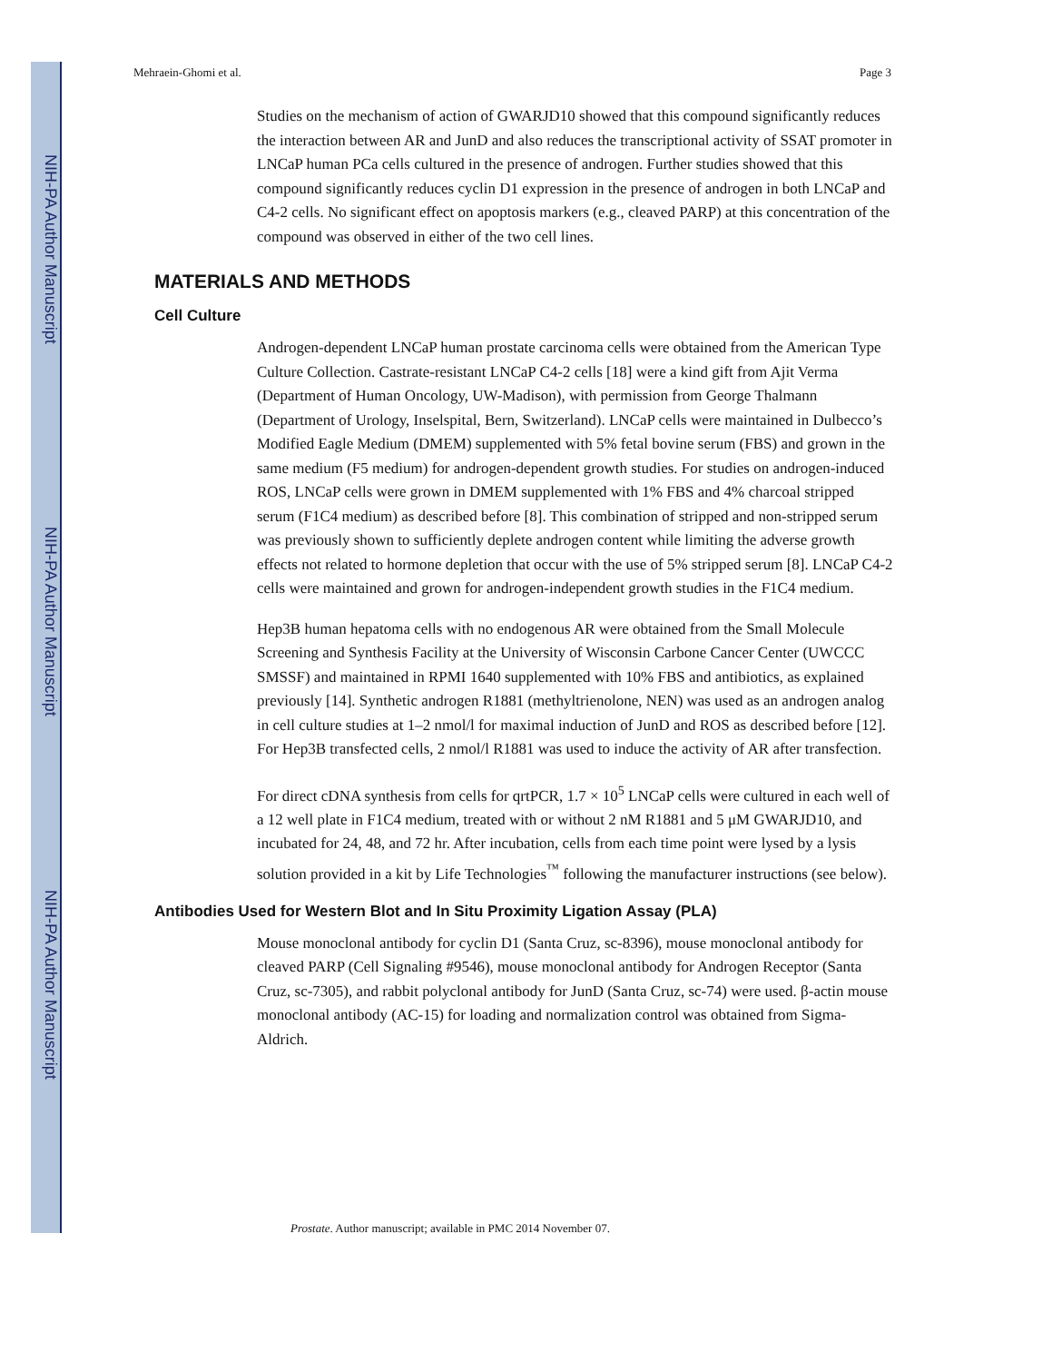NIH-PA Author Manuscript
NIH-PA Author Manuscript
NIH-PA Author Manuscript
Mehraein-Ghomi et al. Page 3
Studies on the mechanism of action of GWARJD10 showed that this compound significantly reduces the interaction between AR and JunD and also reduces the transcriptional activity of SSAT promoter in LNCaP human PCa cells cultured in the presence of androgen. Further studies showed that this compound significantly reduces cyclin D1 expression in the presence of androgen in both LNCaP and C4-2 cells. No significant effect on apoptosis markers (e.g., cleaved PARP) at this concentration of the compound was observed in either of the two cell lines.
MATERIALS AND METHODS
Cell Culture
Androgen-dependent LNCaP human prostate carcinoma cells were obtained from the American Type Culture Collection. Castrate-resistant LNCaP C4-2 cells [18] were a kind gift from Ajit Verma (Department of Human Oncology, UW-Madison), with permission from George Thalmann (Department of Urology, Inselspital, Bern, Switzerland). LNCaP cells were maintained in Dulbecco’s Modified Eagle Medium (DMEM) supplemented with 5% fetal bovine serum (FBS) and grown in the same medium (F5 medium) for androgen-dependent growth studies. For studies on androgen-induced ROS, LNCaP cells were grown in DMEM supplemented with 1% FBS and 4% charcoal stripped serum (F1C4 medium) as described before [8]. This combination of stripped and non-stripped serum was previously shown to sufficiently deplete androgen content while limiting the adverse growth effects not related to hormone depletion that occur with the use of 5% stripped serum [8]. LNCaP C4-2 cells were maintained and grown for androgen-independent growth studies in the F1C4 medium.
Hep3B human hepatoma cells with no endogenous AR were obtained from the Small Molecule Screening and Synthesis Facility at the University of Wisconsin Carbone Cancer Center (UWCCC SMSSF) and maintained in RPMI 1640 supplemented with 10% FBS and antibiotics, as explained previously [14]. Synthetic androgen R1881 (methyltrienolone, NEN) was used as an androgen analog in cell culture studies at 1–2 nmol/l for maximal induction of JunD and ROS as described before [12]. For Hep3B transfected cells, 2 nmol/l R1881 was used to induce the activity of AR after transfection.
For direct cDNA synthesis from cells for qrtPCR, 1.7 × 10<sup>5</sup> LNCaP cells were cultured in each well of a 12 well plate in F1C4 medium, treated with or without 2 nM R1881 and 5 μM GWARJD10, and incubated for 24, 48, and 72 hr. After incubation, cells from each time point were lysed by a lysis solution provided in a kit by Life Technologies<sup>™</sup> following the manufacturer instructions (see below).
Antibodies Used for Western Blot and In Situ Proximity Ligation Assay (PLA)
Mouse monoclonal antibody for cyclin D1 (Santa Cruz, sc-8396), mouse monoclonal antibody for cleaved PARP (Cell Signaling #9546), mouse monoclonal antibody for Androgen Receptor (Santa Cruz, sc-7305), and rabbit polyclonal antibody for JunD (Santa Cruz, sc-74) were used. β-actin mouse monoclonal antibody (AC-15) for loading and normalization control was obtained from Sigma-Aldrich.
Prostate. Author manuscript; available in PMC 2014 November 07.